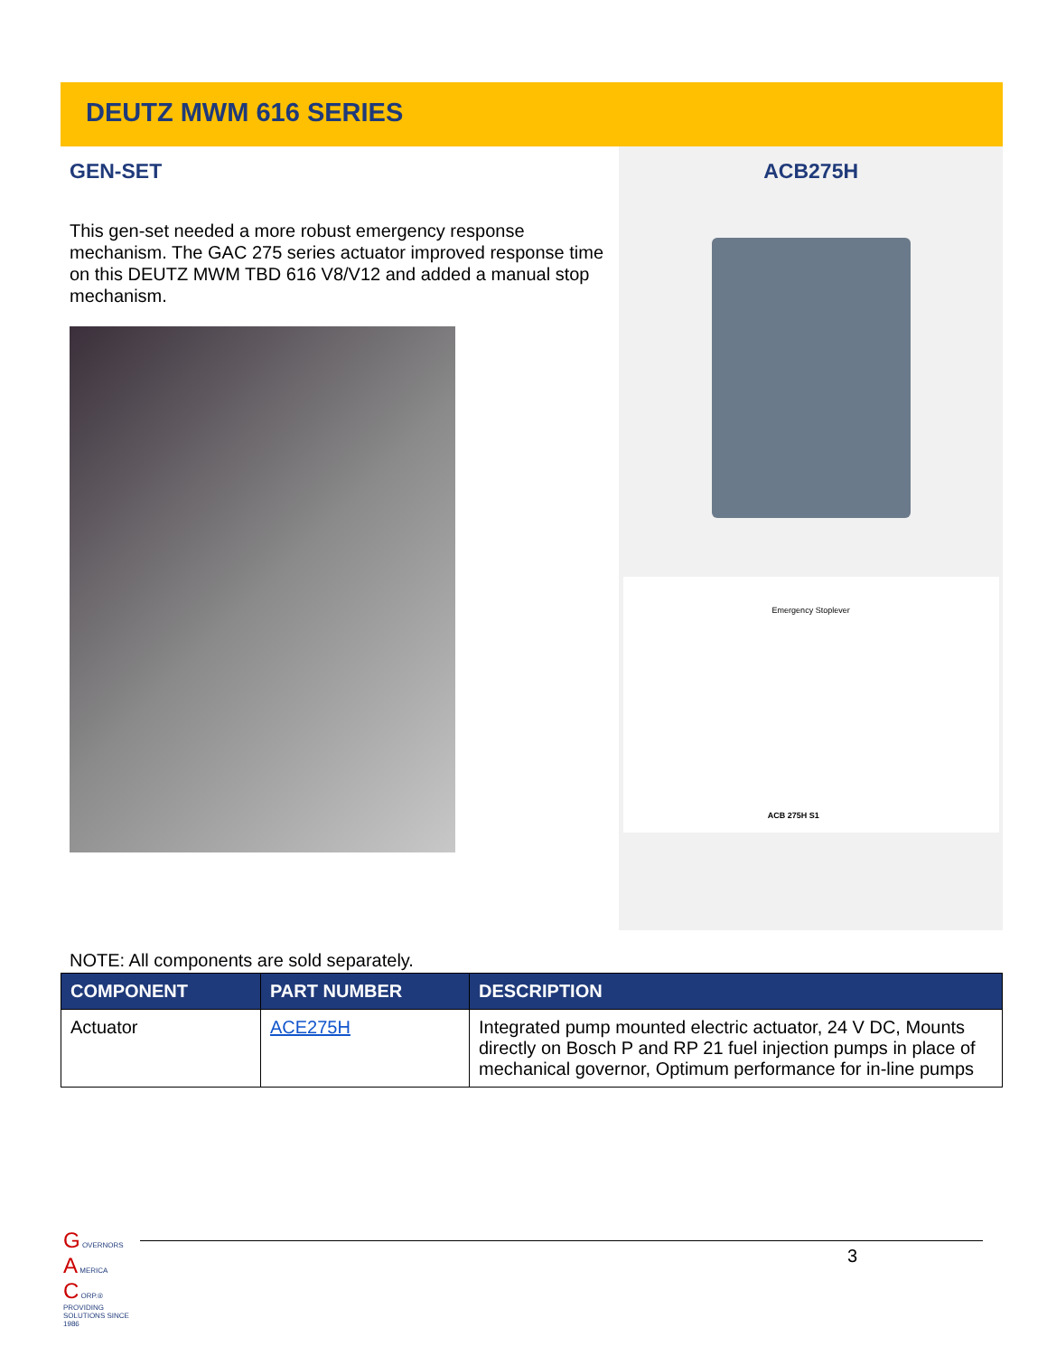DEUTZ MWM 616 SERIES
GEN-SET
This gen-set needed a more robust emergency response mechanism. The GAC 275 series actuator improved response time on this DEUTZ MWM TBD 616 V8/V12 and added a manual stop mechanism.
ACB275H
Emergency Stoplever
ACB 275H S1
NOTE: All components are sold separately.
| COMPONENT | PART NUMBER | DESCRIPTION |
| --- | --- | --- |
| Actuator | ACE275H | Integrated pump mounted electric actuator, 24 V DC, Mounts directly on Bosch P and RP 21 fuel injection pumps in place of mechanical governor, Optimum performance for in-line pumps |
G OVERNORS
A MERICA
C ORP.®
PROVIDING SOLUTIONS SINCE 1986
3